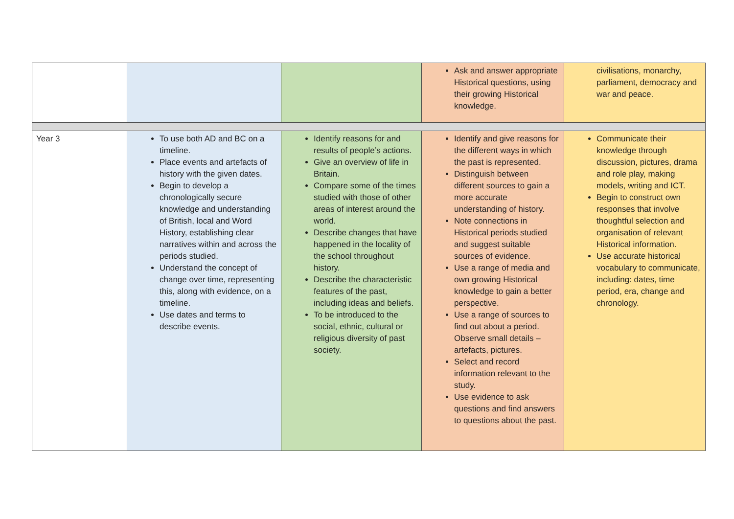| | | | Ask and answer appropriate Historical questions, using their growing Historical knowledge. | civilisations, monarchy, parliament, democracy and war and peace. |
| Year 3 | To use both AD and BC on a timeline. Place events and artefacts of history with the given dates. Begin to develop a chronologically secure knowledge and understanding of British, local and Word History, establishing clear narratives within and across the periods studied. Understand the concept of change over time, representing this, along with evidence, on a timeline. Use dates and terms to describe events. | Identify reasons for and results of people’s actions. Give an overview of life in Britain. Compare some of the times studied with those of other areas of interest around the world. Describe changes that have happened in the locality of the school throughout history. Describe the characteristic features of the past, including ideas and beliefs. To be introduced to the social, ethnic, cultural or religious diversity of past society. | Identify and give reasons for the different ways in which the past is represented. Distinguish between different sources to gain a more accurate understanding of history. Note connections in Historical periods studied and suggest suitable sources of evidence. Use a range of media and own growing Historical knowledge to gain a better perspective. Use a range of sources to find out about a period. Observe small details – artefacts, pictures. Select and record information relevant to the study. Use evidence to ask questions and find answers to questions about the past. | Communicate their knowledge through discussion, pictures, drama and role play, making models, writing and ICT. Begin to construct own responses that involve thoughtful selection and organisation of relevant Historical information. Use accurate historical vocabulary to communicate, including: dates, time period, era, change and chronology. |